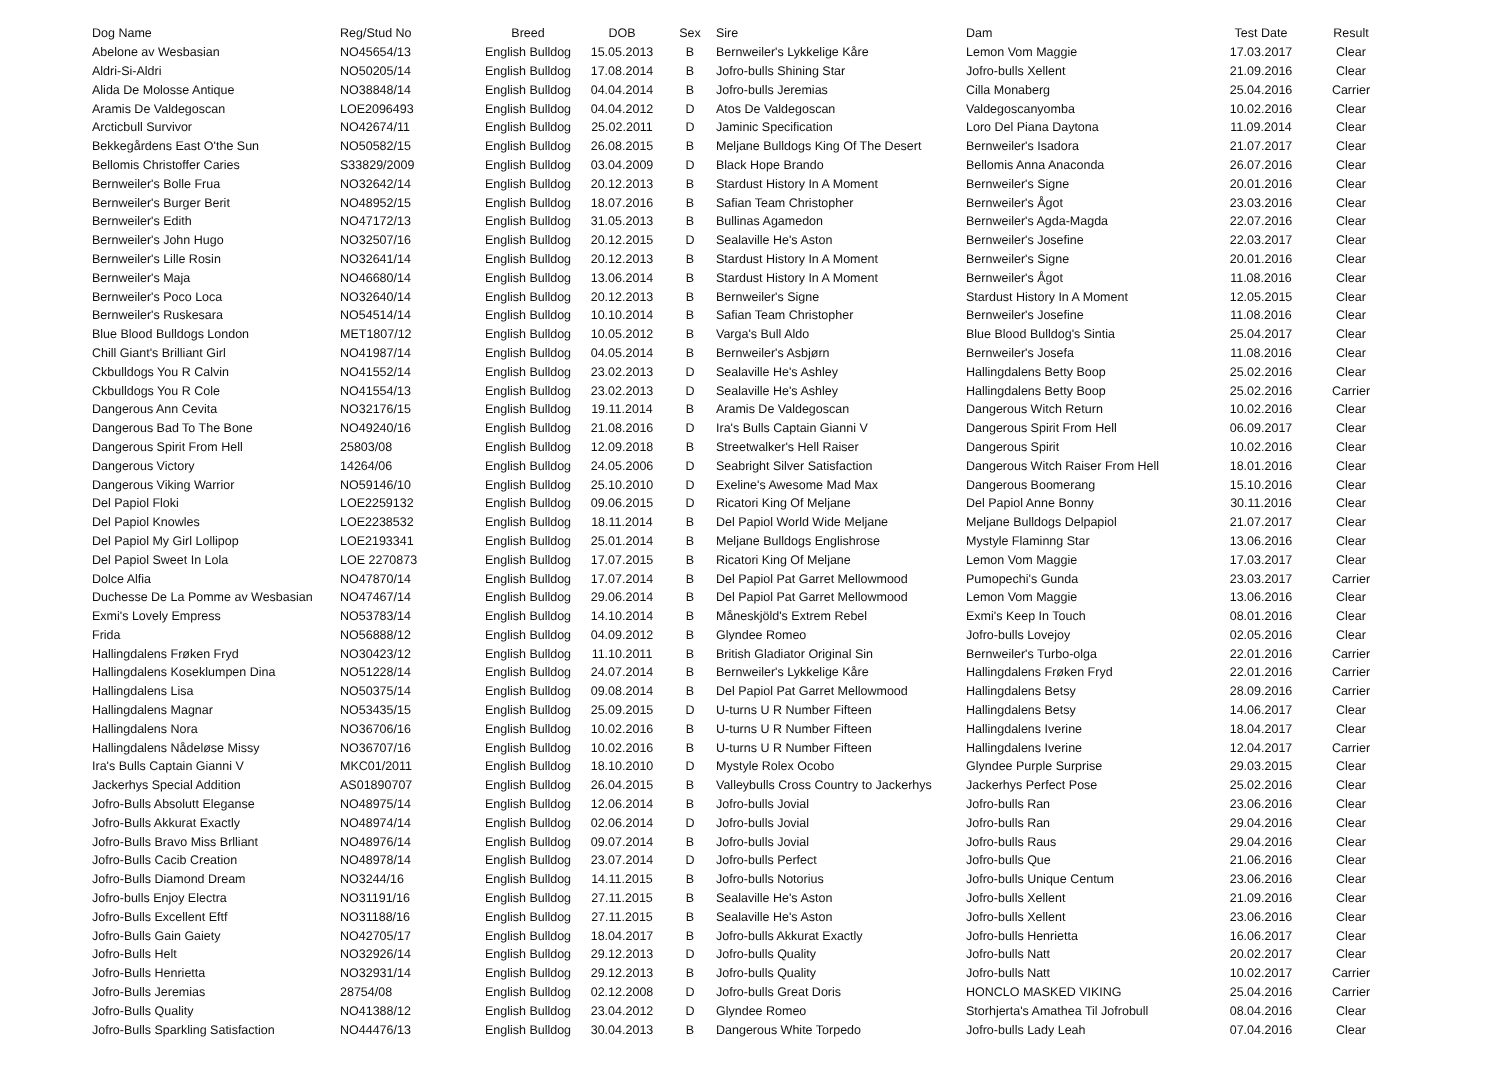| Dog Name | Reg/Stud No | Breed | DOB | Sex | Sire | Dam | Test Date | Result |
| --- | --- | --- | --- | --- | --- | --- | --- | --- |
| Abelone av Wesbasian | NO45654/13 | English Bulldog | 15.05.2013 | B | Bernweiler's Lykkelige Kåre | Lemon Vom Maggie | 17.03.2017 | Clear |
| Aldri-Si-Aldri | NO50205/14 | English Bulldog | 17.08.2014 | B | Jofro-bulls Shining Star | Jofro-bulls Xellent | 21.09.2016 | Clear |
| Alida De Molosse Antique | NO38848/14 | English Bulldog | 04.04.2014 | B | Jofro-bulls Jeremias | Cilla Monaberg | 25.04.2016 | Carrier |
| Aramis De Valdegoscan | LOE2096493 | English Bulldog | 04.04.2012 | D | Atos De Valdegoscan | Valdegoscanyomba | 10.02.2016 | Clear |
| Arcticbull Survivor | NO42674/11 | English Bulldog | 25.02.2011 | D | Jaminic Specification | Loro Del Piana Daytona | 11.09.2014 | Clear |
| Bekkegårdens East O'the Sun | NO50582/15 | English Bulldog | 26.08.2015 | B | Meljane Bulldogs King Of The Desert | Bernweiler's Isadora | 21.07.2017 | Clear |
| Bellomis Christoffer Caries | S33829/2009 | English Bulldog | 03.04.2009 | D | Black Hope Brando | Bellomis Anna Anaconda | 26.07.2016 | Clear |
| Bernweiler's Bolle Frua | NO32642/14 | English Bulldog | 20.12.2013 | B | Stardust History In A Moment | Bernweiler's Signe | 20.01.2016 | Clear |
| Bernweiler's Burger Berit | NO48952/15 | English Bulldog | 18.07.2016 | B | Safian Team Christopher | Bernweiler's Ågot | 23.03.2016 | Clear |
| Bernweiler's Edith | NO47172/13 | English Bulldog | 31.05.2013 | B | Bullinas Agamedon | Bernweiler's Agda-Magda | 22.07.2016 | Clear |
| Bernweiler's John Hugo | NO32507/16 | English Bulldog | 20.12.2015 | D | Sealaville He's Aston | Bernweiler's Josefine | 22.03.2017 | Clear |
| Bernweiler's Lille Rosin | NO32641/14 | English Bulldog | 20.12.2013 | B | Stardust History In A Moment | Bernweiler's Signe | 20.01.2016 | Clear |
| Bernweiler's Maja | NO46680/14 | English Bulldog | 13.06.2014 | B | Stardust History In A Moment | Bernweiler's Ågot | 11.08.2016 | Clear |
| Bernweiler's Poco Loca | NO32640/14 | English Bulldog | 20.12.2013 | B | Bernweiler's Signe | Stardust History In A Moment | 12.05.2015 | Clear |
| Bernweiler's Ruskesara | NO54514/14 | English Bulldog | 10.10.2014 | B | Safian Team Christopher | Bernweiler's Josefine | 11.08.2016 | Clear |
| Blue Blood Bulldogs London | MET1807/12 | English Bulldog | 10.05.2012 | B | Varga's Bull Aldo | Blue Blood Bulldog's Sintia | 25.04.2017 | Clear |
| Chill Giant's Brilliant Girl | NO41987/14 | English Bulldog | 04.05.2014 | B | Bernweiler's Asbjørn | Bernweiler's Josefa | 11.08.2016 | Clear |
| Ckbulldogs You R Calvin | NO41552/14 | English Bulldog | 23.02.2013 | D | Sealaville He's Ashley | Hallingdalens Betty Boop | 25.02.2016 | Clear |
| Ckbulldogs You R Cole | NO41554/13 | English Bulldog | 23.02.2013 | D | Sealaville He's Ashley | Hallingdalens Betty Boop | 25.02.2016 | Carrier |
| Dangerous Ann Cevita | NO32176/15 | English Bulldog | 19.11.2014 | B | Aramis De Valdegoscan | Dangerous Witch Return | 10.02.2016 | Clear |
| Dangerous Bad To The Bone | NO49240/16 | English Bulldog | 21.08.2016 | D | Ira's Bulls Captain Gianni V | Dangerous Spirit From Hell | 06.09.2017 | Clear |
| Dangerous Spirit From Hell | 25803/08 | English Bulldog | 12.09.2018 | B | Streetwalker's Hell Raiser | Dangerous Spirit | 10.02.2016 | Clear |
| Dangerous Victory | 14264/06 | English Bulldog | 24.05.2006 | D | Seabright Silver Satisfaction | Dangerous Witch Raiser From Hell | 18.01.2016 | Clear |
| Dangerous Viking Warrior | NO59146/10 | English Bulldog | 25.10.2010 | D | Exeline's Awesome Mad Max | Dangerous Boomerang | 15.10.2016 | Clear |
| Del Papiol Floki | LOE2259132 | English Bulldog | 09.06.2015 | D | Ricatori King Of Meljane | Del Papiol Anne Bonny | 30.11.2016 | Clear |
| Del Papiol Knowles | LOE2238532 | English Bulldog | 18.11.2014 | B | Del Papiol World Wide Meljane | Meljane Bulldogs Delpapiol | 21.07.2017 | Clear |
| Del Papiol My Girl Lollipop | LOE2193341 | English Bulldog | 25.01.2014 | B | Meljane Bulldogs Englishrose | Mystyle Flaminng Star | 13.06.2016 | Clear |
| Del Papiol Sweet In Lola | LOE 2270873 | English Bulldog | 17.07.2015 | B | Ricatori King Of Meljane | Lemon Vom Maggie | 17.03.2017 | Clear |
| Dolce Alfia | NO47870/14 | English Bulldog | 17.07.2014 | B | Del Papiol Pat Garret Mellowmood | Pumopechi's Gunda | 23.03.2017 | Carrier |
| Duchesse De La Pomme av Wesbasian | NO47467/14 | English Bulldog | 29.06.2014 | B | Del Papiol Pat Garret Mellowmood | Lemon Vom Maggie | 13.06.2016 | Clear |
| Exmi's Lovely Empress | NO53783/14 | English Bulldog | 14.10.2014 | B | Måneskjöld's Extrem Rebel | Exmi's Keep In Touch | 08.01.2016 | Clear |
| Frida | NO56888/12 | English Bulldog | 04.09.2012 | B | Glyndee Romeo | Jofro-bulls Lovejoy | 02.05.2016 | Clear |
| Hallingdalens Frøken Fryd | NO30423/12 | English Bulldog | 11.10.2011 | B | British Gladiator Original Sin | Bernweiler's Turbo-olga | 22.01.2016 | Carrier |
| Hallingdalens Koseklumpen Dina | NO51228/14 | English Bulldog | 24.07.2014 | B | Bernweiler's Lykkelige Kåre | Hallingdalens Frøken Fryd | 22.01.2016 | Carrier |
| Hallingdalens Lisa | NO50375/14 | English Bulldog | 09.08.2014 | B | Del Papiol Pat Garret Mellowmood | Hallingdalens Betsy | 28.09.2016 | Carrier |
| Hallingdalens Magnar | NO53435/15 | English Bulldog | 25.09.2015 | D | U-turns U R Number Fifteen | Hallingdalens Betsy | 14.06.2017 | Clear |
| Hallingdalens Nora | NO36706/16 | English Bulldog | 10.02.2016 | B | U-turns U R Number Fifteen | Hallingdalens Iverine | 18.04.2017 | Clear |
| Hallingdalens Nådeløse Missy | NO36707/16 | English Bulldog | 10.02.2016 | B | U-turns U R Number Fifteen | Hallingdalens Iverine | 12.04.2017 | Carrier |
| Ira's Bulls Captain Gianni V | MKC01/2011 | English Bulldog | 18.10.2010 | D | Mystyle Rolex Ocobo | Glyndee Purple Surprise | 29.03.2015 | Clear |
| Jackerhys Special Addition | AS01890707 | English Bulldog | 26.04.2015 | B | Valleybulls Cross Country to Jackerhys | Jackerhys Perfect Pose | 25.02.2016 | Clear |
| Jofro-Bulls Absolutt Eleganse | NO48975/14 | English Bulldog | 12.06.2014 | B | Jofro-bulls Jovial | Jofro-bulls Ran | 23.06.2016 | Clear |
| Jofro-Bulls Akkurat Exactly | NO48974/14 | English Bulldog | 02.06.2014 | D | Jofro-bulls Jovial | Jofro-bulls Ran | 29.04.2016 | Clear |
| Jofro-Bulls Bravo Miss Brlliant | NO48976/14 | English Bulldog | 09.07.2014 | B | Jofro-bulls Jovial | Jofro-bulls Raus | 29.04.2016 | Clear |
| Jofro-Bulls Cacib Creation | NO48978/14 | English Bulldog | 23.07.2014 | D | Jofro-bulls Perfect | Jofro-bulls Que | 21.06.2016 | Clear |
| Jofro-Bulls Diamond Dream | NO3244/16 | English Bulldog | 14.11.2015 | B | Jofro-bulls Notorius | Jofro-bulls Unique Centum | 23.06.2016 | Clear |
| Jofro-bulls Enjoy Electra | NO31191/16 | English Bulldog | 27.11.2015 | B | Sealaville He's Aston | Jofro-bulls Xellent | 21.09.2016 | Clear |
| Jofro-Bulls Excellent Eftf | NO31188/16 | English Bulldog | 27.11.2015 | B | Sealaville He's Aston | Jofro-bulls Xellent | 23.06.2016 | Clear |
| Jofro-Bulls Gain Gaiety | NO42705/17 | English Bulldog | 18.04.2017 | B | Jofro-bulls Akkurat Exactly | Jofro-bulls Henrietta | 16.06.2017 | Clear |
| Jofro-Bulls Helt | NO32926/14 | English Bulldog | 29.12.2013 | D | Jofro-bulls Quality | Jofro-bulls Natt | 20.02.2017 | Clear |
| Jofro-Bulls Henrietta | NO32931/14 | English Bulldog | 29.12.2013 | B | Jofro-bulls Quality | Jofro-bulls Natt | 10.02.2017 | Carrier |
| Jofro-Bulls Jeremias | 28754/08 | English Bulldog | 02.12.2008 | D | Jofro-bulls Great Doris | HONCLO MASKED VIKING | 25.04.2016 | Carrier |
| Jofro-Bulls Quality | NO41388/12 | English Bulldog | 23.04.2012 | D | Glyndee Romeo | Storhjerta's Amathea Til Jofrobull | 08.04.2016 | Clear |
| Jofro-Bulls Sparkling Satisfaction | NO44476/13 | English Bulldog | 30.04.2013 | B | Dangerous White Torpedo | Jofro-bulls Lady Leah | 07.04.2016 | Clear |